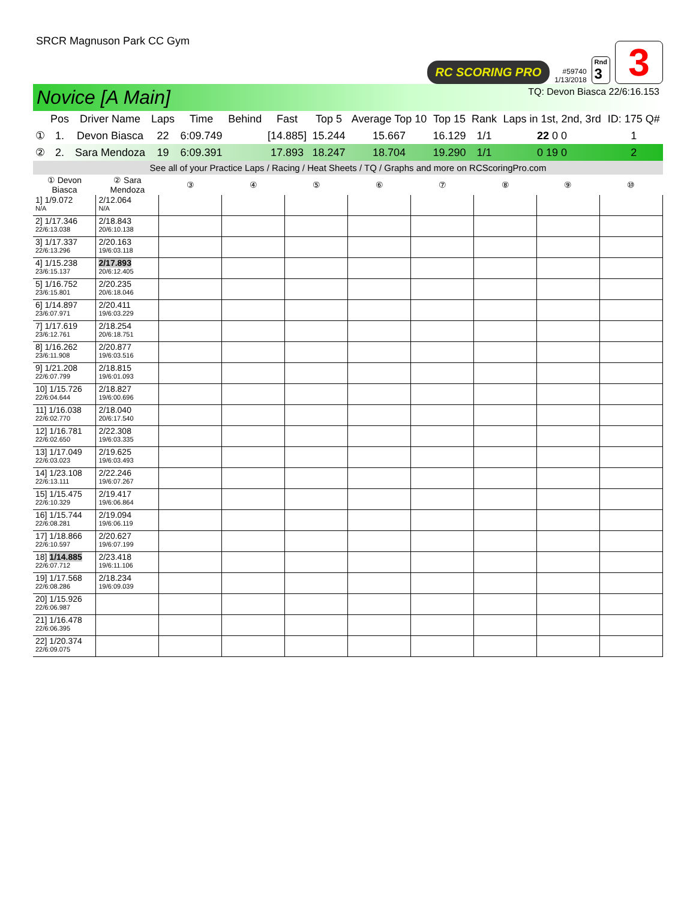SRCR Magnuson Park CC Gym
RC SCORING PRO
#59740
1/13/2018
Rnd
3
3
Novice [A Main] TQ: Devon Biasca 22/6:16.153
| | Pos | Driver Name | Laps | Time | Behind | Fast | Top 5 | Average Top 10 | Top 15 | Rank | Laps in 1st, 2nd, 3rd | ID: 175 Q# |
| --- | --- | --- | --- | --- | --- | --- | --- | --- | --- | --- | --- | --- |
| ① | 1. | Devon Biasca | 22 | 6:09.749 | | [14.885] | 15.244 | 15.667 | 16.129 | 1/1 | 22 0 0 | 1 |
| ② | 2. | Sara Mendoza | 19 | 6:09.391 | | 17.893 | 18.247 | 18.704 | 19.290 | 1/1 | 0 19 0 | 2 |
See all of your Practice Laps / Racing / Heat Sheets / TQ / Graphs and more on RCScoringPro.com
| ① Devon Biasca | ② Sara Mendoza | ③ | ④ | ⑤ | ⑥ | ⑦ | ⑧ | ⑨ | ⑩ |
| --- | --- | --- | --- | --- | --- | --- | --- | --- | --- |
| 1] 1/9.072 N/A | 2/12.064 N/A | | | | | | | | |
| 2] 1/17.346 22/6:13.038 | 2/18.843 20/6:10.138 | | | | | | | | |
| 3] 1/17.337 22/6:13.296 | 2/20.163 19/6:03.118 | | | | | | | | |
| 4] 1/15.238 23/6:15.137 | 2/17.893 20/6:12.405 | | | | | | | | |
| 5] 1/16.752 23/6:15.801 | 2/20.235 20/6:18.046 | | | | | | | | |
| 6] 1/14.897 23/6:07.971 | 2/20.411 19/6:03.229 | | | | | | | | |
| 7] 1/17.619 23/6:12.761 | 2/18.254 20/6:18.751 | | | | | | | | |
| 8] 1/16.262 23/6:11.908 | 2/20.877 19/6:03.516 | | | | | | | | |
| 9] 1/21.208 22/6:07.799 | 2/18.815 19/6:01.093 | | | | | | | | |
| 10] 1/15.726 22/6:04.644 | 2/18.827 19/6:00.696 | | | | | | | | |
| 11] 1/16.038 22/6:02.770 | 2/18.040 20/6:17.540 | | | | | | | | |
| 12] 1/16.781 22/6:02.650 | 2/22.308 19/6:03.335 | | | | | | | | |
| 13] 1/17.049 22/6:03.023 | 2/19.625 19/6:03.493 | | | | | | | | |
| 14] 1/23.108 22/6:13.111 | 2/22.246 19/6:07.267 | | | | | | | | |
| 15] 1/15.475 22/6:10.329 | 2/19.417 19/6:06.864 | | | | | | | | |
| 16] 1/15.744 22/6:08.281 | 2/19.094 19/6:06.119 | | | | | | | | |
| 17] 1/18.866 22/6:10.597 | 2/20.627 19/6:07.199 | | | | | | | | |
| 18] 1/14.885 22/6:07.712 | 2/23.418 19/6:11.106 | | | | | | | | |
| 19] 1/17.568 22/6:08.286 | 2/18.234 19/6:09.039 | | | | | | | | |
| 20] 1/15.926 22/6:06.987 | | | | | | | | | |
| 21] 1/16.478 22/6:06.395 | | | | | | | | | |
| 22] 1/20.374 22/6:09.075 | | | | | | | | | |